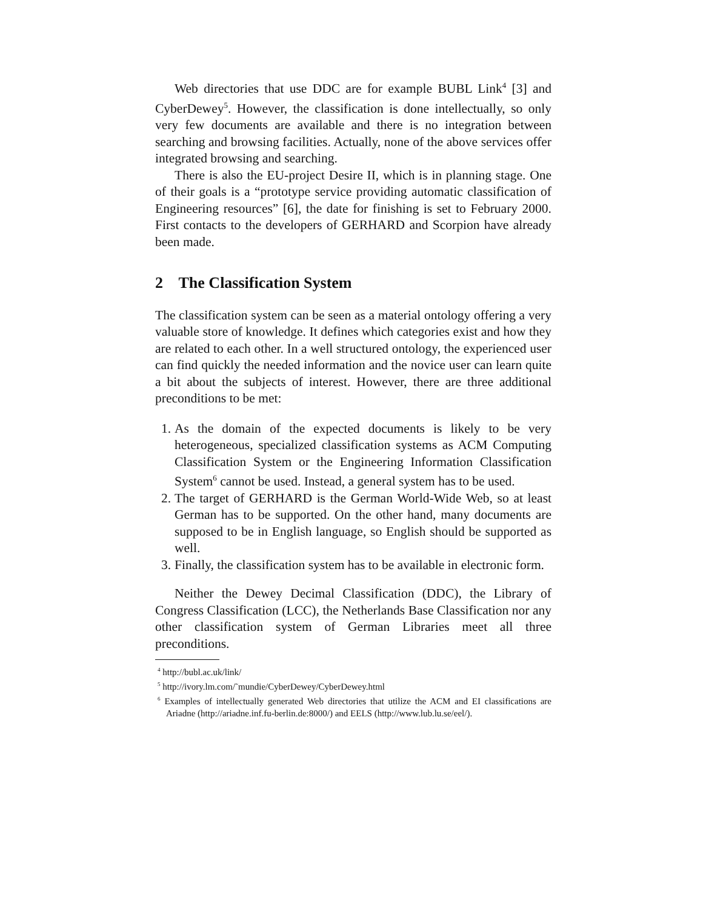Web directories that use DDC are for example BUBL Link<sup>4</sup> [3] and CyberDewey<sup>5</sup>. However, the classification is done intellectually, so only very few documents are available and there is no integration between searching and browsing facilities. Actually, none of the above services offer integrated browsing and searching.
There is also the EU-project Desire II, which is in planning stage. One of their goals is a “prototype service providing automatic classification of Engineering resources” [6], the date for finishing is set to February 2000. First contacts to the developers of GERHARD and Scorpion have already been made.
2 The Classification System
The classification system can be seen as a material ontology offering a very valuable store of knowledge. It defines which categories exist and how they are related to each other. In a well structured ontology, the experienced user can find quickly the needed information and the novice user can learn quite a bit about the subjects of interest. However, there are three additional preconditions to be met:
1. As the domain of the expected documents is likely to be very heterogeneous, specialized classification systems as ACM Computing Classification System or the Engineering Information Classification System<sup>6</sup> cannot be used. Instead, a general system has to be used.
2. The target of GERHARD is the German World-Wide Web, so at least German has to be supported. On the other hand, many documents are supposed to be in English language, so English should be supported as well.
3. Finally, the classification system has to be available in electronic form.
Neither the Dewey Decimal Classification (DDC), the Library of Congress Classification (LCC), the Netherlands Base Classification nor any other classification system of German Libraries meet all three preconditions.
<sup>4</sup> http://bubl.ac.uk/link/
<sup>5</sup> http://ivory.lm.com/˜mundie/CyberDewey/CyberDewey.html
<sup>6</sup> Examples of intellectually generated Web directories that utilize the ACM and EI classifications are Ariadne (http://ariadne.inf.fu-berlin.de:8000/) and EELS (http://www.lub.lu.se/eel/).